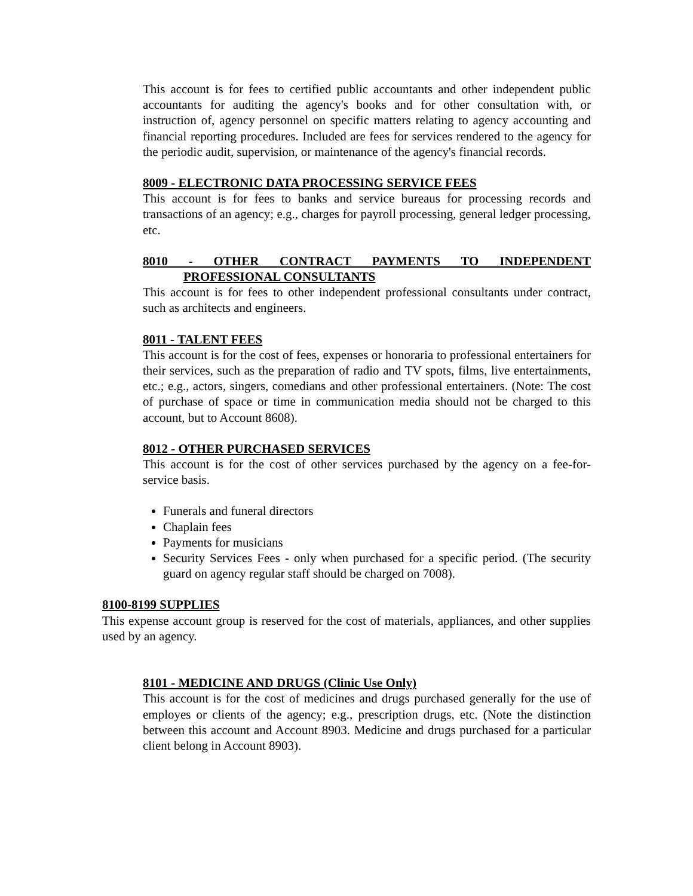This account is for fees to certified public accountants and other independent public accountants for auditing the agency's books and for other consultation with, or instruction of, agency personnel on specific matters relating to agency accounting and financial reporting procedures. Included are fees for services rendered to the agency for the periodic audit, supervision, or maintenance of the agency's financial records.
8009 - ELECTRONIC DATA PROCESSING SERVICE FEES
This account is for fees to banks and service bureaus for processing records and transactions of an agency; e.g., charges for payroll processing, general ledger processing, etc.
8010 - OTHER CONTRACT PAYMENTS TO INDEPENDENT
PROFESSIONAL CONSULTANTS
This account is for fees to other independent professional consultants under contract, such as architects and engineers.
8011 - TALENT FEES
This account is for the cost of fees, expenses or honoraria to professional entertainers for their services, such as the preparation of radio and TV spots, films, live entertainments, etc.; e.g., actors, singers, comedians and other professional entertainers. (Note: The cost of purchase of space or time in communication media should not be charged to this account, but to Account 8608).
8012 - OTHER PURCHASED SERVICES
This account is for the cost of other services purchased by the agency on a fee-for-service basis.
Funerals and funeral directors
Chaplain fees
Payments for musicians
Security Services Fees - only when purchased for a specific period. (The security guard on agency regular staff should be charged on 7008).
8100-8199 SUPPLIES
This expense account group is reserved for the cost of materials, appliances, and other supplies used by an agency.
8101 - MEDICINE AND DRUGS (Clinic Use Only)
This account is for the cost of medicines and drugs purchased generally for the use of employes or clients of the agency; e.g., prescription drugs, etc. (Note the distinction between this account and Account 8903. Medicine and drugs purchased for a particular client belong in Account 8903).